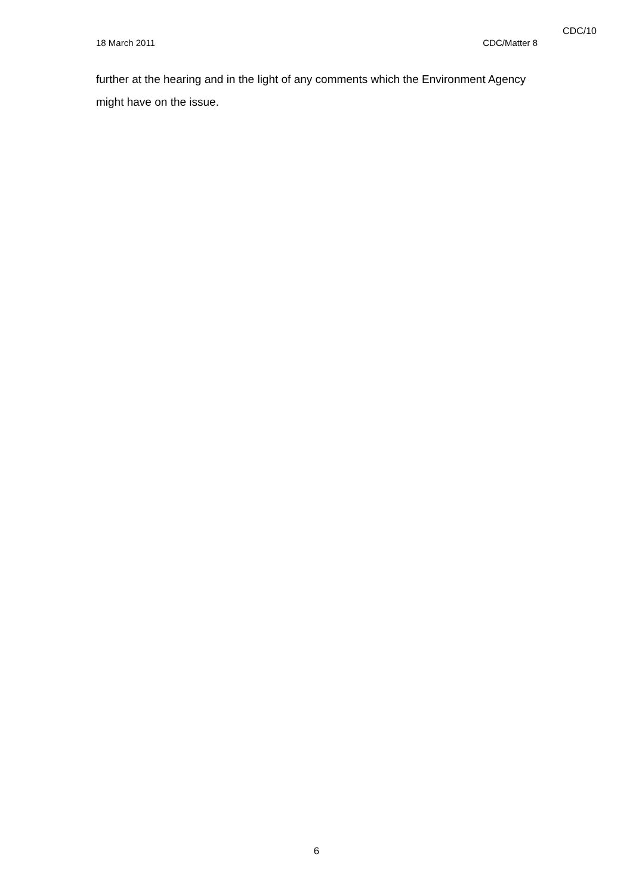CDC/10
18 March 2011 CDC/Matter 8
further at the hearing and in the light of any comments which the Environment Agency might have on the issue.
6